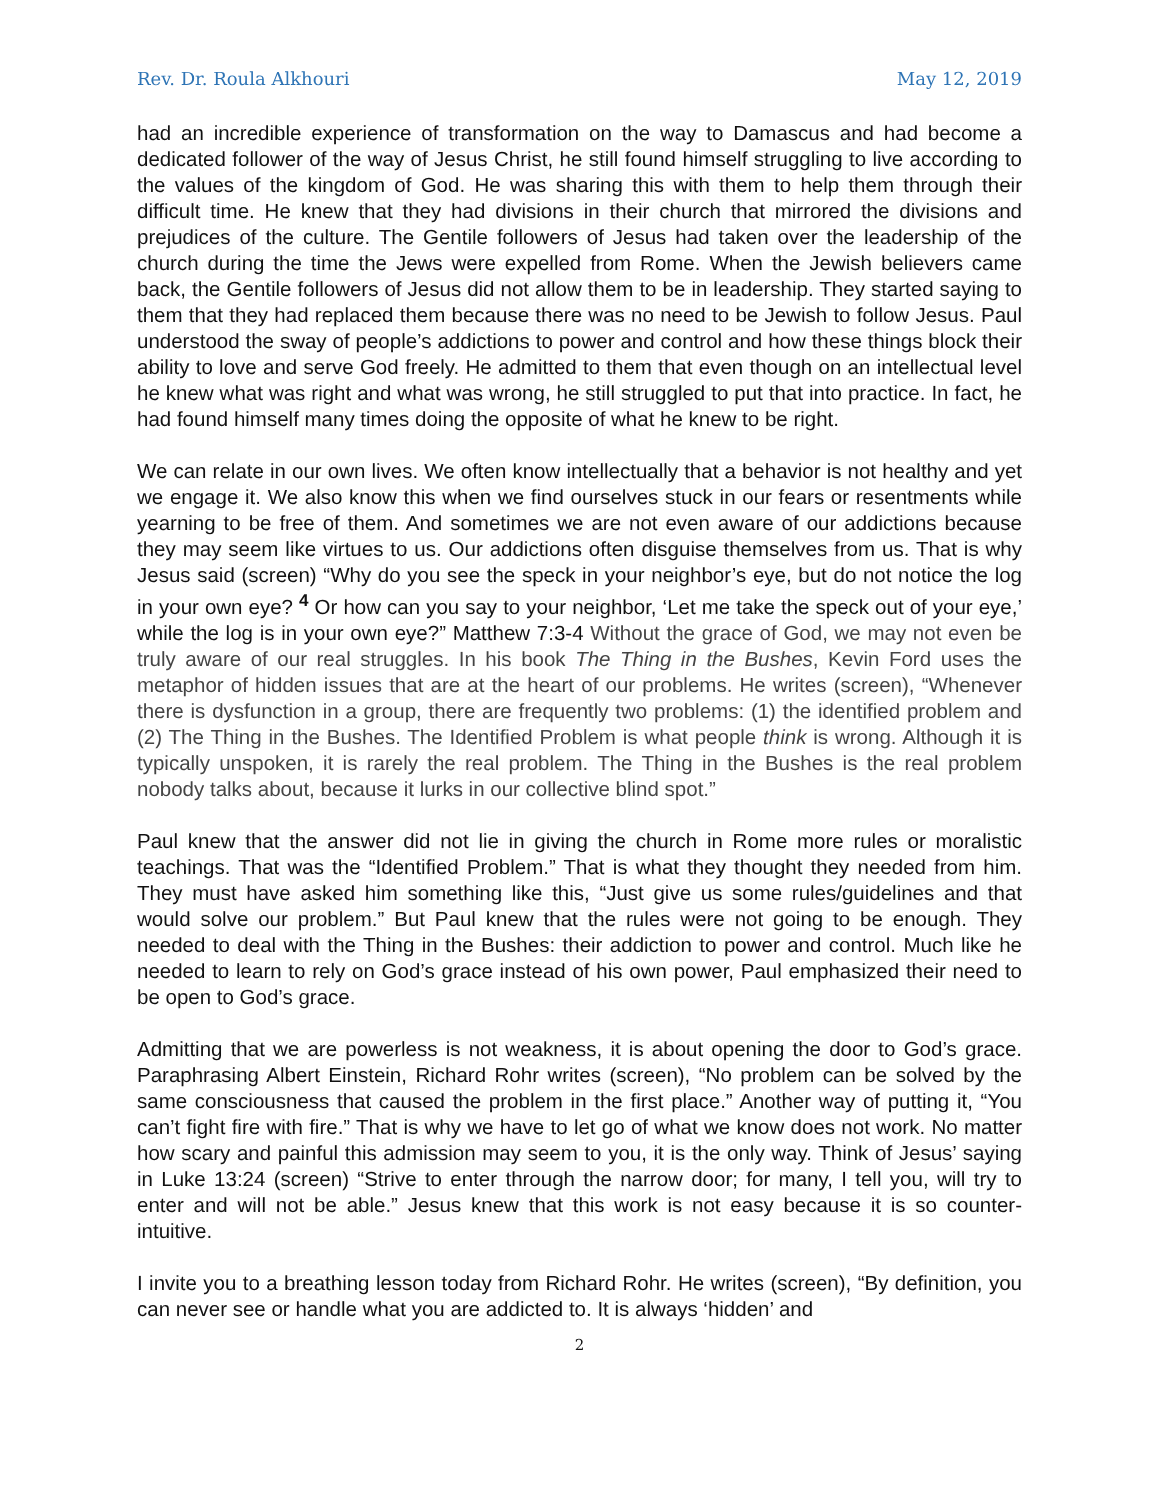Rev. Dr. Roula Alkhouri May 12, 2019
had an incredible experience of transformation on the way to Damascus and had become a dedicated follower of the way of Jesus Christ, he still found himself struggling to live according to the values of the kingdom of God. He was sharing this with them to help them through their difficult time. He knew that they had divisions in their church that mirrored the divisions and prejudices of the culture. The Gentile followers of Jesus had taken over the leadership of the church during the time the Jews were expelled from Rome. When the Jewish believers came back, the Gentile followers of Jesus did not allow them to be in leadership. They started saying to them that they had replaced them because there was no need to be Jewish to follow Jesus. Paul understood the sway of people’s addictions to power and control and how these things block their ability to love and serve God freely. He admitted to them that even though on an intellectual level he knew what was right and what was wrong, he still struggled to put that into practice. In fact, he had found himself many times doing the opposite of what he knew to be right.
We can relate in our own lives. We often know intellectually that a behavior is not healthy and yet we engage it. We also know this when we find ourselves stuck in our fears or resentments while yearning to be free of them. And sometimes we are not even aware of our addictions because they may seem like virtues to us. Our addictions often disguise themselves from us. That is why Jesus said (screen) “Why do you see the speck in your neighbor’s eye, but do not notice the log in your own eye? <sup>4</sup> Or how can you say to your neighbor, ‘Let me take the speck out of your eye,’ while the log is in your own eye?” Matthew 7:3-4 Without the grace of God, we may not even be truly aware of our real struggles. In his book The Thing in the Bushes, Kevin Ford uses the metaphor of hidden issues that are at the heart of our problems. He writes (screen), “Whenever there is dysfunction in a group, there are frequently two problems: (1) the identified problem and (2) The Thing in the Bushes. The Identified Problem is what people think is wrong. Although it is typically unspoken, it is rarely the real problem. The Thing in the Bushes is the real problem nobody talks about, because it lurks in our collective blind spot.”
Paul knew that the answer did not lie in giving the church in Rome more rules or moralistic teachings. That was the “Identified Problem.” That is what they thought they needed from him. They must have asked him something like this, “Just give us some rules/guidelines and that would solve our problem.” But Paul knew that the rules were not going to be enough. They needed to deal with the Thing in the Bushes: their addiction to power and control. Much like he needed to learn to rely on God’s grace instead of his own power, Paul emphasized their need to be open to God’s grace.
Admitting that we are powerless is not weakness, it is about opening the door to God’s grace. Paraphrasing Albert Einstein, Richard Rohr writes (screen), “No problem can be solved by the same consciousness that caused the problem in the first place.” Another way of putting it, “You can’t fight fire with fire.” That is why we have to let go of what we know does not work. No matter how scary and painful this admission may seem to you, it is the only way. Think of Jesus’ saying in Luke 13:24 (screen) “Strive to enter through the narrow door; for many, I tell you, will try to enter and will not be able.” Jesus knew that this work is not easy because it is so counter-intuitive.
I invite you to a breathing lesson today from Richard Rohr. He writes (screen), “By definition, you can never see or handle what you are addicted to. It is always ‘hidden’ and
2